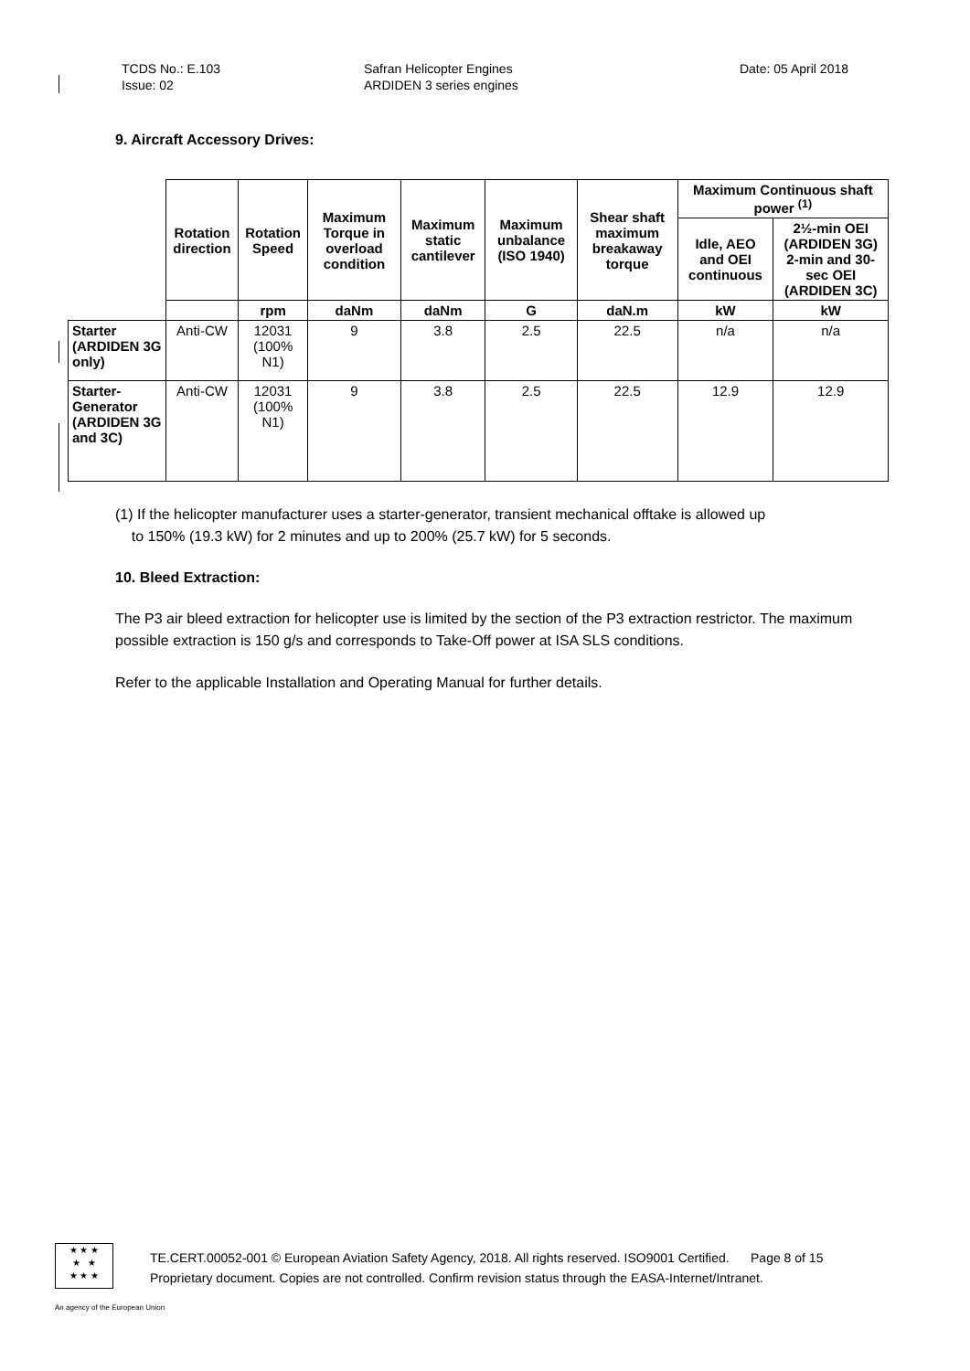TCDS No.: E.103
Issue: 02
Safran Helicopter Engines
ARDIDEN 3 series engines
Date: 05 April 2018
9. Aircraft Accessory Drives:
| | Rotation direction | Rotation Speed | Maximum Torque in overload condition | Maximum static cantilever | Maximum unbalance (ISO 1940) | Shear shaft maximum breakaway torque | Maximum Continuous shaft power <sup>(1)</sup> | |
| | | | | | | | Idle, AEO and OEI continuous | 2½-min OEI (ARDIDEN 3G) 2-min and 30-sec OEI (ARDIDEN 3C) |
| | | rpm | daNm | daNm | G | daN.m | kW | kW |
| Starter (ARDIDEN 3G only) | Anti-CW | 12031 (100% N1) | 9 | 3.8 | 2.5 | 22.5 | n/a | n/a |
| Starter-Generator (ARDIDEN 3G and 3C) | Anti-CW | 12031 (100% N1) | 9 | 3.8 | 2.5 | 22.5 | 12.9 | 12.9 |
(1) If the helicopter manufacturer uses a starter-generator, transient mechanical offtake is allowed up
to 150% (19.3 kW) for 2 minutes and up to 200% (25.7 kW) for 5 seconds.
10. Bleed Extraction:
The P3 air bleed extraction for helicopter use is limited by the section of the P3 extraction restrictor. The maximum possible extraction is 150 g/s and corresponds to Take-Off power at ISA SLS conditions.
Refer to the applicable Installation and Operating Manual for further details.
★ ★ ★
★ ★
★ ★ ★
TE.CERT.00052-001 © European Aviation Safety Agency, 2018. All rights reserved. ISO9001 Certified. Page 8 of 15
Proprietary document. Copies are not controlled. Confirm revision status through the EASA-Internet/Intranet.
An agency of the European Union